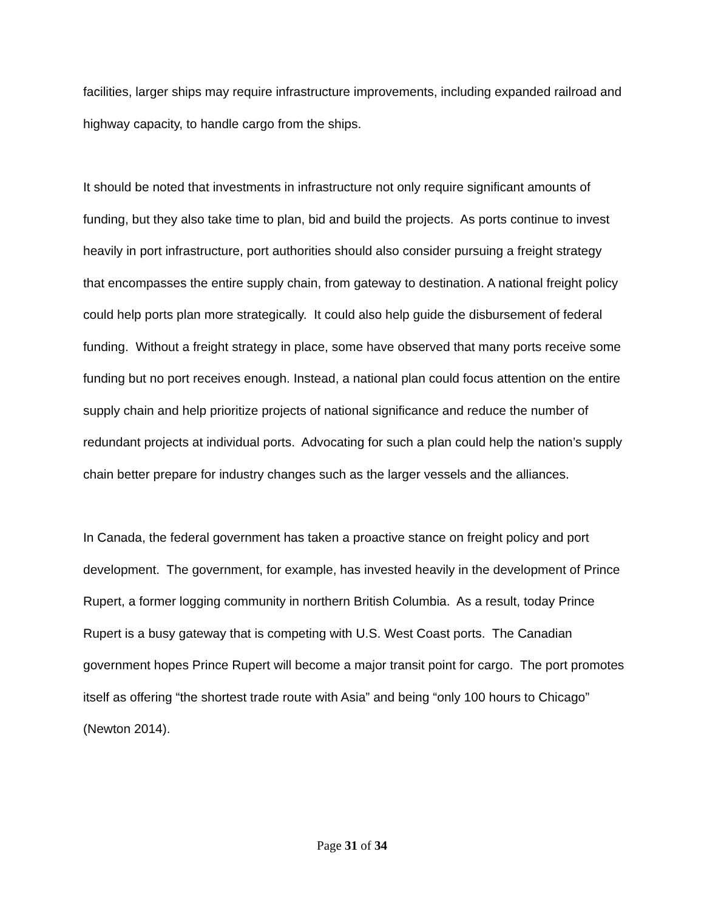facilities, larger ships may require infrastructure improvements, including expanded railroad and highway capacity, to handle cargo from the ships.
It should be noted that investments in infrastructure not only require significant amounts of funding, but they also take time to plan, bid and build the projects. As ports continue to invest heavily in port infrastructure, port authorities should also consider pursuing a freight strategy that encompasses the entire supply chain, from gateway to destination. A national freight policy could help ports plan more strategically. It could also help guide the disbursement of federal funding. Without a freight strategy in place, some have observed that many ports receive some funding but no port receives enough. Instead, a national plan could focus attention on the entire supply chain and help prioritize projects of national significance and reduce the number of redundant projects at individual ports. Advocating for such a plan could help the nation’s supply chain better prepare for industry changes such as the larger vessels and the alliances.
In Canada, the federal government has taken a proactive stance on freight policy and port development. The government, for example, has invested heavily in the development of Prince Rupert, a former logging community in northern British Columbia. As a result, today Prince Rupert is a busy gateway that is competing with U.S. West Coast ports. The Canadian government hopes Prince Rupert will become a major transit point for cargo. The port promotes itself as offering “the shortest trade route with Asia” and being “only 100 hours to Chicago” (Newton 2014).
Page 31 of 34